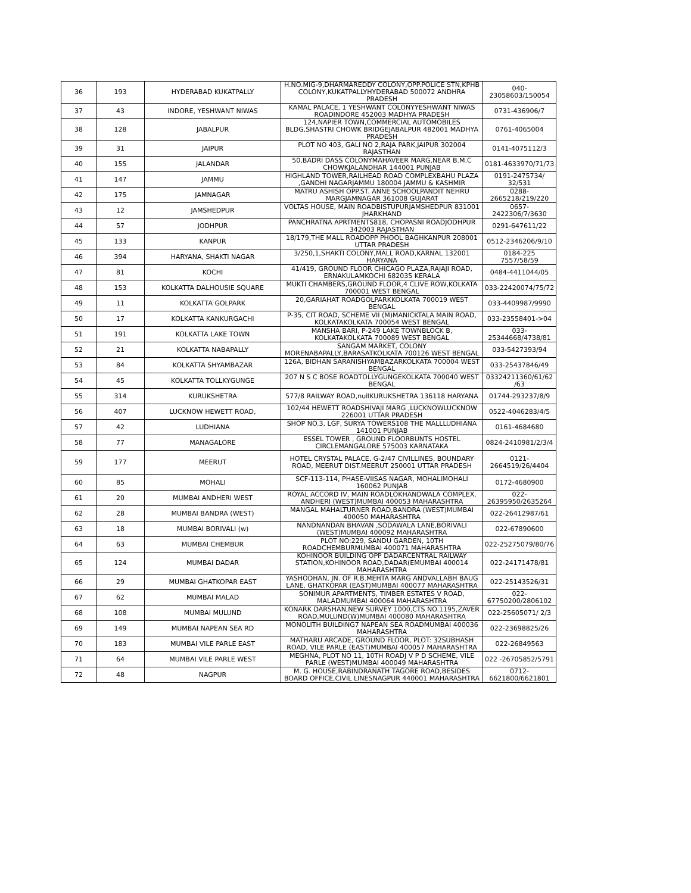| 36 | 193 | HYDERABAD KUKATPALLY | H.NO.MIG-9,DHARMAREDDY COLONY,OPP.POLICE STN,KPHB COLONY,KUKATPALLYHYDERABAD 500072 ANDHRA PRADESH | 040-23058603/150054 |
| 37 | 43 | INDORE, YESHWANT NIWAS | KAMAL PALACE, 1 YESHWANT COLONYYESHWANT NIWAS ROADINDORE 452003 MADHYA PRADESH | 0731-436906/7 |
| 38 | 128 | JABALPUR | 124,NAPIER TOWN,COMMERCIAL AUTOMOBILES BLDG,SHASTRI CHOWK BRIDGEJABALPUR 482001 MADHYA PRADESH | 0761-4065004 |
| 39 | 31 | JAIPUR | PLOT NO 403, GALI NO 2,RAJA PARK,JAIPUR 302004 RAJASTHAN | 0141-4075112/3 |
| 40 | 155 | JALANDAR | 50,BADRI DASS COLONYMAHAVEER MARG,NEAR B.M.C CHOWKJALANDHAR 144001 PUNJAB | 0181-4633970/71/73 |
| 41 | 147 | JAMMU | HIGHLAND TOWER,RAILHEAD ROAD COMPLEXBAHU PLAZA ,GANDHI NAGARJAMMU 180004 JAMMU & KASHMIR | 0191-2475734/ 32/531 |
| 42 | 175 | JAMNAGAR | MATRU ASHISH OPP.ST. ANNE SCHOOLPANDIT NEHRU MARGJAMNAGAR 361008 GUJARAT | 0288-2665218/219/220 |
| 43 | 12 | JAMSHEDPUR | VOLTAS HOUSE, MAIN ROADBISTUPURJAMSHEDPUR 831001 JHARKHAND | 0657-2422306/7/3630 |
| 44 | 57 | JODHPUR | PANCHRATNA APRTMENTS818, CHOPASNI ROADJODHPUR 342003 RAJASTHAN | 0291-647611/22 |
| 45 | 133 | KANPUR | 18/179,THE MALL ROADOPP PHOOL BAGHKANPUR 208001 UTTAR PRADESH | 0512-2346206/9/10 |
| 46 | 394 | HARYANA, SHAKTI NAGAR | 3/250,1,SHAKTI COLONY,MALL ROAD,KARNAL 132001 HARYANA | 0184-225 7557/58/59 |
| 47 | 81 | KOCHI | 41/419, GROUND FLOOR CHICAGO PLAZA,RAJAJI ROAD, ERNAKULAMKOCHI 682035 KERALA | 0484-4411044/05 |
| 48 | 153 | KOLKATTA DALHOUSIE SQUARE | MUKTI CHAMBERS,GROUND FLOOR,4 CLIVE ROW,KOLKATA 700001 WEST BENGAL | 033-22420074/75/72 |
| 49 | 11 | KOLKATTA GOLPARK | 20,GARIAHAT ROADGOLPARKKOLKATA 700019 WEST BENGAL | 033-4409987/9990 |
| 50 | 17 | KOLKATTA KANKURGACHI | P-35, CIT ROAD, SCHEME VII (M)MANICKTALA MAIN ROAD, KOLKATAKOLKATA 700054 WEST BENGAL | 033-23558401->04 |
| 51 | 191 | KOLKATTA LAKE TOWN | MANSHA BARI, P-249 LAKE TOWNBLOCK B, KOLKATAKOLKATA 700089 WEST BENGAL | 033-25344668/4738/81 |
| 52 | 21 | KOLKATTA NABAPALLY | SANGAM MARKET, COLONY MORENABAPALLY,BARASATKOLKATA 700126 WEST BENGAL | 033-5427393/94 |
| 53 | 84 | KOLKATTA SHYAMBAZAR | 126A, BIDHAN SARANISHYAMBAZARKOLKATA 700004 WEST BENGAL | 033-25437846/49 |
| 54 | 45 | KOLKATTA TOLLKYGUNGE | 207 N S C BOSE ROADTOLLYGUNGEKOLKATA 700040 WEST BENGAL | 03324211360/61/62 /63 |
| 55 | 314 | KURUKSHETRA | 577/8 RAILWAY ROAD,nullKURUKSHETRA 136118 HARYANA | 01744-293237/8/9 |
| 56 | 407 | LUCKNOW HEWETT ROAD, | 102/44 HEWETT ROADSHIVAJI MARG ,LUCKNOWLUCKNOW 226001 UTTAR PRADESH | 0522-4046283/4/5 |
| 57 | 42 | LUDHIANA | SHOP NO.3, LGF, SURYA TOWERS108 THE MALLLUDHIANA 141001 PUNJAB | 0161-4684680 |
| 58 | 77 | MANAGALORE | ESSEL TOWER , GROUND FLOORBUNTS HOSTEL CIRCLEMANGALORE 575003 KARNATAKA | 0824-2410981/2/3/4 |
| 59 | 177 | MEERUT | HOTEL CRYSTAL PALACE, G-2/47 CIVILLINES, BOUNDARY ROAD, MEERUT DIST.MEERUT 250001 UTTAR PRADESH | 0121-2664519/26/4404 |
| 60 | 85 | MOHALI | SCF-113-114, PHASE-VIISAS NAGAR, MOHALIMOHALI 160062 PUNJAB | 0172-4680900 |
| 61 | 20 | MUMBAI ANDHERI WEST | ROYAL ACCORD IV, MAIN ROADLOKHANDWALA COMPLEX, ANDHERI (WEST)MUMBAI 400053 MAHARASHTRA | 022-26395950/2635264 |
| 62 | 28 | MUMBAI BANDRA (WEST) | MANGAL MAHALTURNER ROAD,BANDRA (WEST)MUMBAI 400050 MAHARASHTRA | 022-26412987/61 |
| 63 | 18 | MUMBAI BORIVALI (w) | NANDNANDAN BHAVAN ,SODAWALA LANE,BORIVALI (WEST)MUMBAI 400092 MAHARASHTRA | 022-67890600 |
| 64 | 63 | MUMBAI CHEMBUR | PLOT NO:229, SANDU GARDEN, 10TH ROADCHEMBURMUMBAI 400071 MAHARASHTRA | 022-25275079/80/76 |
| 65 | 124 | MUMBAI DADAR | KOHINOOR BUILDING OPP DADARCENTRAL RAILWAY STATION,KOHINOOR ROAD,DADAR(EMUMBAI 400014 MAHARASHTRA | 022-24171478/81 |
| 66 | 29 | MUMBAI GHATKOPAR EAST | YASHODHAN, JN. OF R.B.MEHTA MARG ANDVALLABH BAUG LANE, GHATKOPAR (EAST)MUMBAI 400077 MAHARASHTRA | 022-25143526/31 |
| 67 | 62 | MUMBAI MALAD | SONIMUR APARTMENTS, TIMBER ESTATES V ROAD, MALADMUMBAI 400064 MAHARASHTRA | 022-67750200/2806102 |
| 68 | 108 | MUMBAI MULUND | KONARK DARSHAN,NEW SURVEY 1000,CTS NO.1195,ZAVER ROAD,MULUND(W)MUMBAI 400080 MAHARASHTRA | 022-25605071/ 2/3 |
| 69 | 149 | MUMBAI NAPEAN SEA RD | MONOLITH BUILDING7 NAPEAN SEA ROADMUMBAI 400036 MAHARASHTRA | 022-23698825/26 |
| 70 | 183 | MUMBAI VILE PARLE EAST | MATHARU ARCADE, GROUND FLOOR, PLOT: 32SUBHASH ROAD, VILE PARLE (EAST)MUMBAI 400057 MAHARASHTRA | 022-26849563 |
| 71 | 64 | MUMBAI VILE PARLE WEST | MEGHNA, PLOT NO 11, 10TH ROADJ V P D SCHEME, VILE PARLE (WEST)MUMBAI 400049 MAHARASHTRA | 022 -26705852/5791 |
| 72 | 48 | NAGPUR | M. G. HOUSE,RABINDRANATH TAGORE ROAD,BESIDES BOARD OFFICE,CIVIL LINESNAGPUR 440001 MAHARASHTRA | 0712-6621800/6621801 |